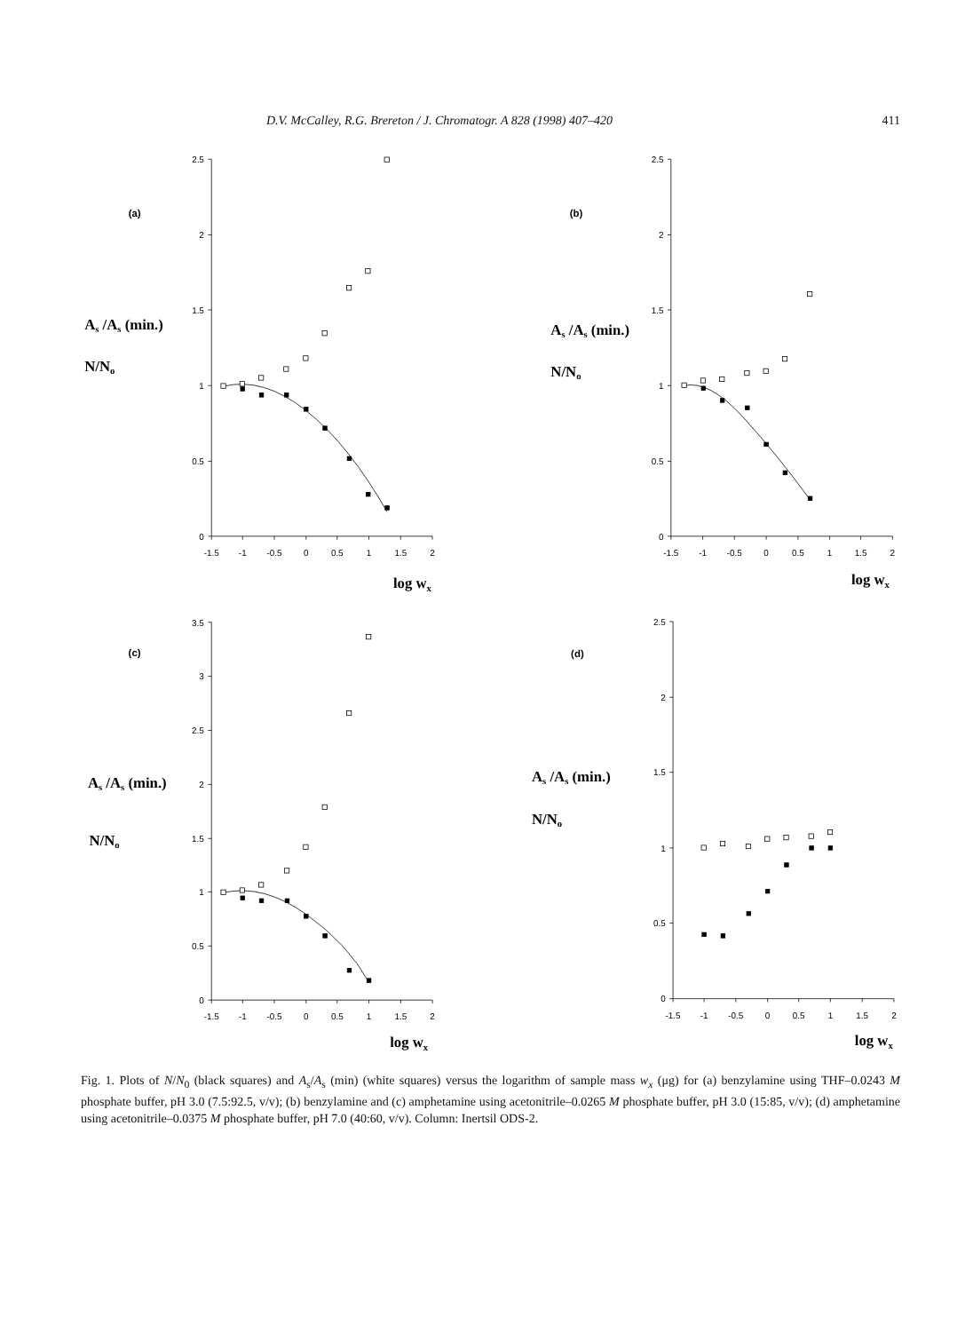D.V. McCalley, R.G. Brereton / J. Chromatogr. A 828 (1998) 407–420 411
2.5
2
1.5
1
0.5
0
-1.5
-1
-0.5
0
0.5
1
1.5
2
(a)
As /As (min.)
N/No
log wx
2.5
2
1.5
1
0.5
0
-1.5
-1
-0.5
0
0.5
1
1.5
2
(b)
As /As (min.)
N/No
log wx
3.5
3
2.5
2
1.5
1
0.5
0
-1.5
-1
-0.5
0
0.5
1
1.5
2
(c)
As /As (min.)
N/No
log wx
2.5
2
1.5
1
0.5
0
-1.5
-1
-0.5
0
0.5
1
1.5
2
(d)
As /As (min.)
N/No
log wx
Fig. 1. Plots of N/N<sub>0</sub> (black squares) and A<sub>s</sub>/A<sub>s</sub> (min) (white squares) versus the logarithm of sample mass w<sub>x</sub> (μg) for (a) benzylamine using THF–0.0243 M phosphate buffer, pH 3.0 (7.5:92.5, v/v); (b) benzylamine and (c) amphetamine using acetonitrile–0.0265 M phosphate buffer, pH 3.0 (15:85, v/v); (d) amphetamine using acetonitrile–0.0375 M phosphate buffer, pH 7.0 (40:60, v/v). Column: Inertsil ODS-2.